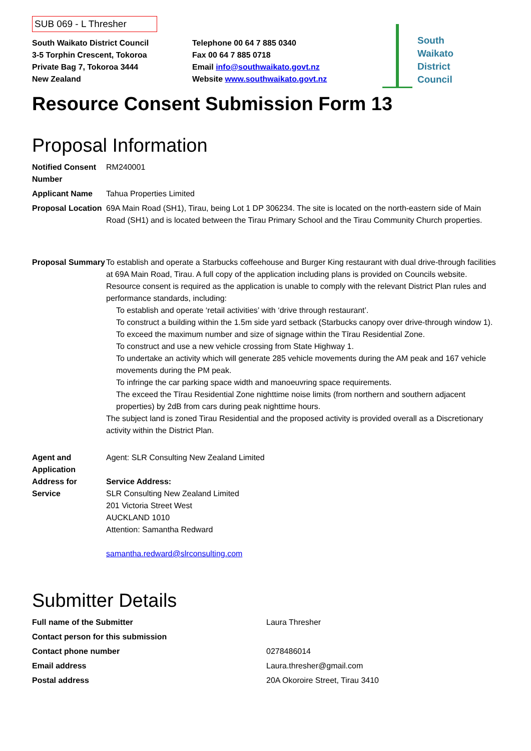SUB 069 - L Thresher
South Waikato District Council
3-5 Torphin Crescent, Tokoroa
Private Bag 7, Tokoroa 3444
New Zealand
Telephone 00 64 7 885 0340
Fax 00 64 7 885 0718
Email info@southwaikato.govt.nz
Website www.southwaikato.govt.nz
South
Waikato
District
Council
Resource Consent Submission Form 13
Proposal Information
| Notified Consent Number | RM240001 |
| Applicant Name | Tahua Properties Limited |
| Proposal Location | 69A Main Road (SH1), Tirau, being Lot 1 DP 306234. The site is located on the north-eastern side of Main Road (SH1) and is located between the Tirau Primary School and the Tirau Community Church properties. |
| Proposal Summary | To establish and operate a Starbucks coffeehouse and Burger King restaurant with dual drive-through facilities at 69A Main Road, Tirau. A full copy of the application including plans is provided on Councils website. Resource consent is required as the application is unable to comply with the relevant District Plan rules and performance standards, including: To establish and operate ‘retail activities’ with ‘drive through restaurant’. To construct a building within the 1.5m side yard setback (Starbucks canopy over drive-through window 1). To exceed the maximum number and size of signage within the Tīrau Residential Zone. To construct and use a new vehicle crossing from State Highway 1. To undertake an activity which will generate 285 vehicle movements during the AM peak and 167 vehicle movements during the PM peak. To infringe the car parking space width and manoeuvring space requirements. The exceed the Tīrau Residential Zone nighttime noise limits (from northern and southern adjacent properties) by 2dB from cars during peak nighttime hours. The subject land is zoned Tirau Residential and the proposed activity is provided overall as a Discretionary activity within the District Plan. |
| Agent and Application Address for Service | Agent: SLR Consulting New Zealand Limited Service Address: SLR Consulting New Zealand Limited 201 Victoria Street West AUCKLAND 1010 Attention: Samantha Redward samantha.redward@slrconsulting.com |
Submitter Details
| Full name of the Submitter | Laura Thresher |
| Contact person for this submission | |
| Contact phone number | 0278486014 |
| Email address | Laura.thresher@gmail.com |
| Postal address | 20A Okoroire Street, Tirau 3410 |